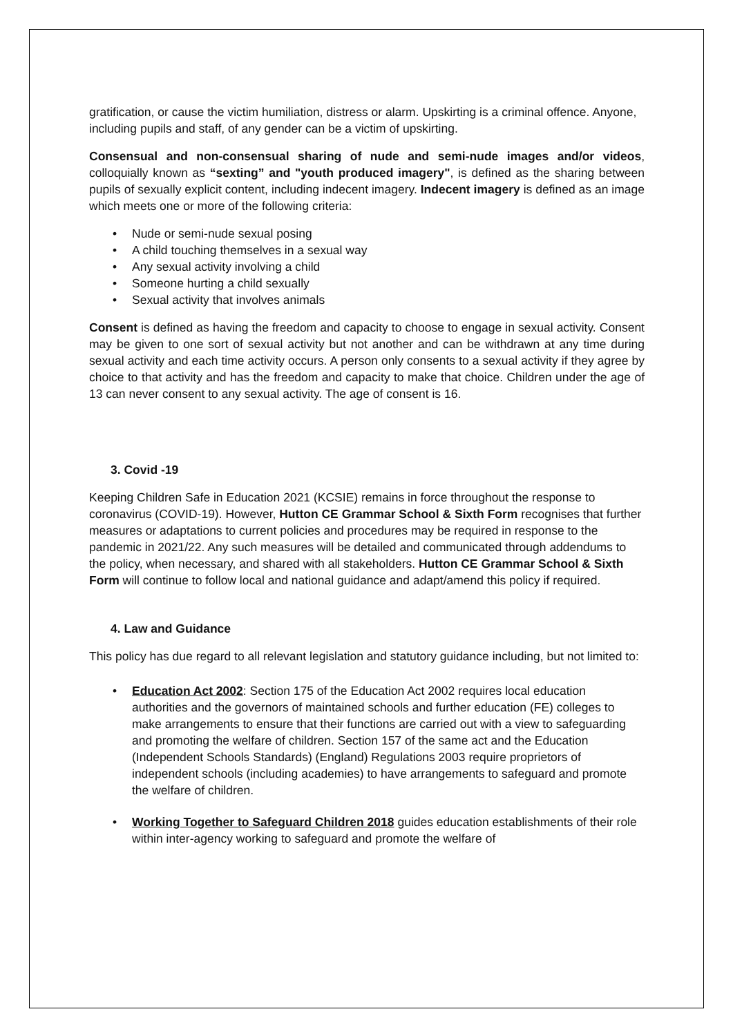gratification, or cause the victim humiliation, distress or alarm. Upskirting is a criminal offence. Anyone, including pupils and staff, of any gender can be a victim of upskirting.
Consensual and non-consensual sharing of nude and semi-nude images and/or videos, colloquially known as “sexting” and "youth produced imagery", is defined as the sharing between pupils of sexually explicit content, including indecent imagery. Indecent imagery is defined as an image which meets one or more of the following criteria:
• Nude or semi-nude sexual posing
• A child touching themselves in a sexual way
• Any sexual activity involving a child
• Someone hurting a child sexually
• Sexual activity that involves animals
Consent is defined as having the freedom and capacity to choose to engage in sexual activity. Consent may be given to one sort of sexual activity but not another and can be withdrawn at any time during sexual activity and each time activity occurs. A person only consents to a sexual activity if they agree by choice to that activity and has the freedom and capacity to make that choice. Children under the age of 13 can never consent to any sexual activity. The age of consent is 16.
3. Covid -19
Keeping Children Safe in Education 2021 (KCSIE) remains in force throughout the response to coronavirus (COVID-19). However, Hutton CE Grammar School & Sixth Form recognises that further measures or adaptations to current policies and procedures may be required in response to the pandemic in 2021/22. Any such measures will be detailed and communicated through addendums to the policy, when necessary, and shared with all stakeholders. Hutton CE Grammar School & Sixth Form will continue to follow local and national guidance and adapt/amend this policy if required.
4. Law and Guidance
This policy has due regard to all relevant legislation and statutory guidance including, but not limited to:
• Education Act 2002: Section 175 of the Education Act 2002 requires local education authorities and the governors of maintained schools and further education (FE) colleges to make arrangements to ensure that their functions are carried out with a view to safeguarding and promoting the welfare of children. Section 157 of the same act and the Education (Independent Schools Standards) (England) Regulations 2003 require proprietors of independent schools (including academies) to have arrangements to safeguard and promote the welfare of children.
• Working Together to Safeguard Children 2018 guides education establishments of their role within inter-agency working to safeguard and promote the welfare of